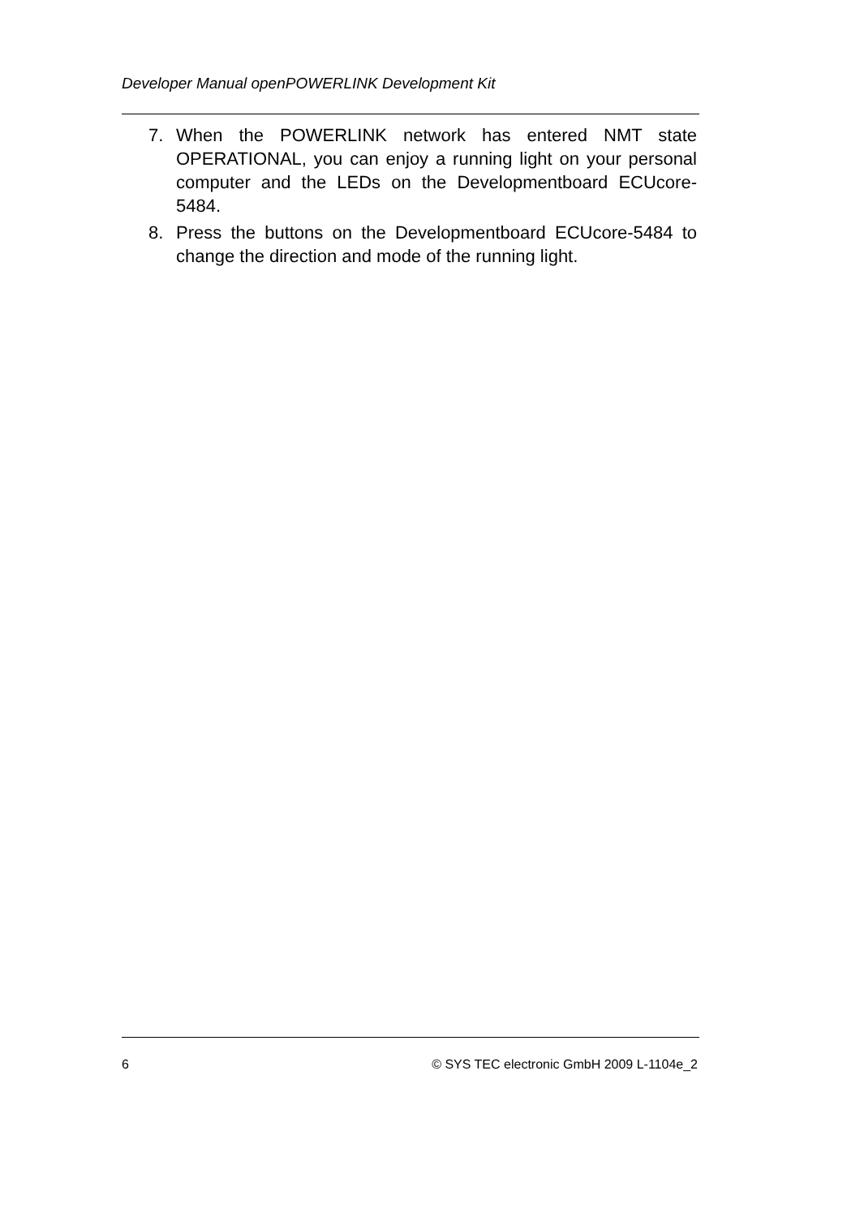Developer Manual openPOWERLINK Development Kit
7. When the POWERLINK network has entered NMT state OPERATIONAL, you can enjoy a running light on your personal computer and the LEDs on the Developmentboard ECUcore-5484.
8. Press the buttons on the Developmentboard ECUcore-5484 to change the direction and mode of the running light.
6 © SYS TEC electronic GmbH 2009 L-1104e_2